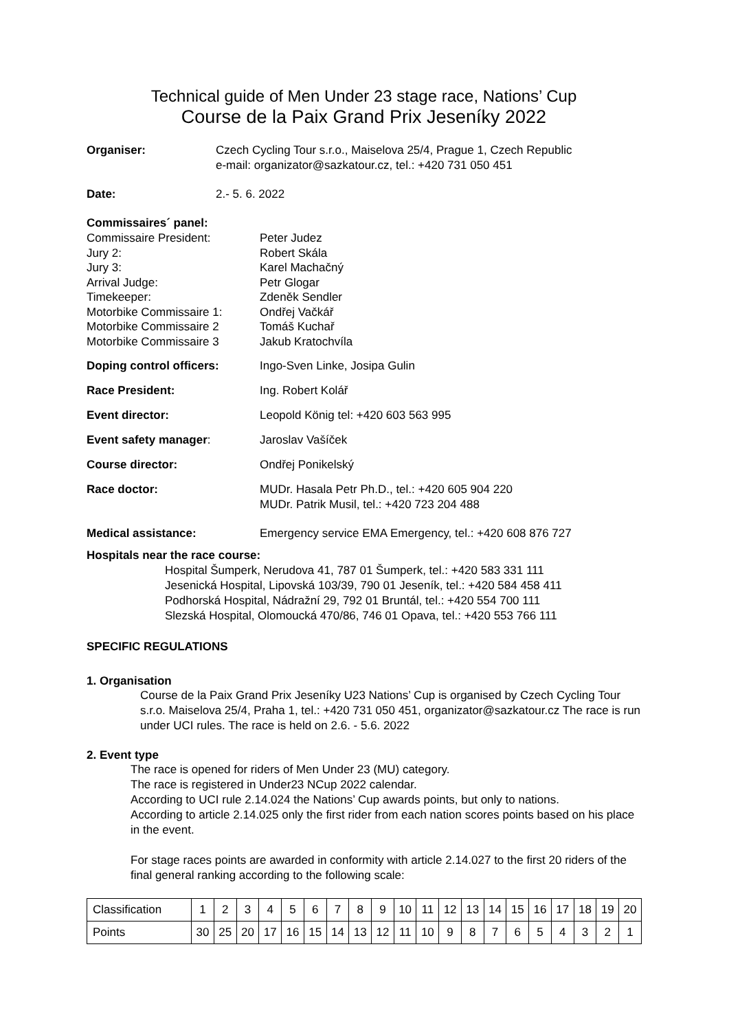Technical guide of Men Under 23 stage race, Nations’ Cup
Course de la Paix Grand Prix Jeseníky 2022
Organiser: Czech Cycling Tour s.r.o., Maiselova 25/4, Prague 1, Czech Republic
e-mail: organizator@sazkatour.cz, tel.: +420 731 050 451
Date: 2.- 5. 6. 2022
Commissaires´ panel:
Commissaire President: Peter Judez
Jury 2: Robert Skála
Jury 3: Karel Machačný
Arrival Judge: Petr Glogar
Timekeeper: Zdeněk Sendler
Motorbike Commissaire 1: Ondřej Vačkář
Motorbike Commissaire 2 Tomáš Kuchař
Motorbike Commissaire 3 Jakub Kratochvíla
Doping control officers: Ingo-Sven Linke, Josipa Gulin
Race President: Ing. Robert Kolář
Event director: Leopold König tel: +420 603 563 995
Event safety manager: Jaroslav Vašíček
Course director: Ondřej Ponikelský
Race doctor: MUDr. Hasala Petr Ph.D., tel.: +420 605 904 220
MUDr. Patrik Musil, tel.: +420 723 204 488
Medical assistance: Emergency service EMA Emergency, tel.: +420 608 876 727
Hospitals near the race course:
Hospital Šumperk, Nerudova 41, 787 01 Šumperk, tel.: +420 583 331 111
Jesenická Hospital, Lipovská 103/39, 790 01 Jeseník, tel.: +420 584 458 411
Podhorská Hospital, Nádražní 29, 792 01 Bruntál, tel.: +420 554 700 111
Slezská Hospital, Olomoucká 470/86, 746 01 Opava, tel.: +420 553 766 111
SPECIFIC REGULATIONS
1. Organisation
Course de la Paix Grand Prix Jeseníky U23 Nations’ Cup is organised by Czech Cycling Tour s.r.o. Maiselova 25/4, Praha 1, tel.: +420 731 050 451, organizator@sazkatour.cz The race is run under UCI rules. The race is held on 2.6. - 5.6. 2022
2. Event type
The race is opened for riders of Men Under 23 (MU) category.
The race is registered in Under23 NCup 2022 calendar.
According to UCI rule 2.14.024 the Nations’ Cup awards points, but only to nations.
According to article 2.14.025 only the first rider from each nation scores points based on his place in the event.
For stage races points are awarded in conformity with article 2.14.027 to the first 20 riders of the final general ranking according to the following scale:
| Classification | 1 | 2 | 3 | 4 | 5 | 6 | 7 | 8 | 9 | 10 | 11 | 12 | 13 | 14 | 15 | 16 | 17 | 18 | 19 | 20 |
| Points | 30 | 25 | 20 | 17 | 16 | 15 | 14 | 13 | 12 | 11 | 10 | 9 | 8 | 7 | 6 | 5 | 4 | 3 | 2 | 1 |